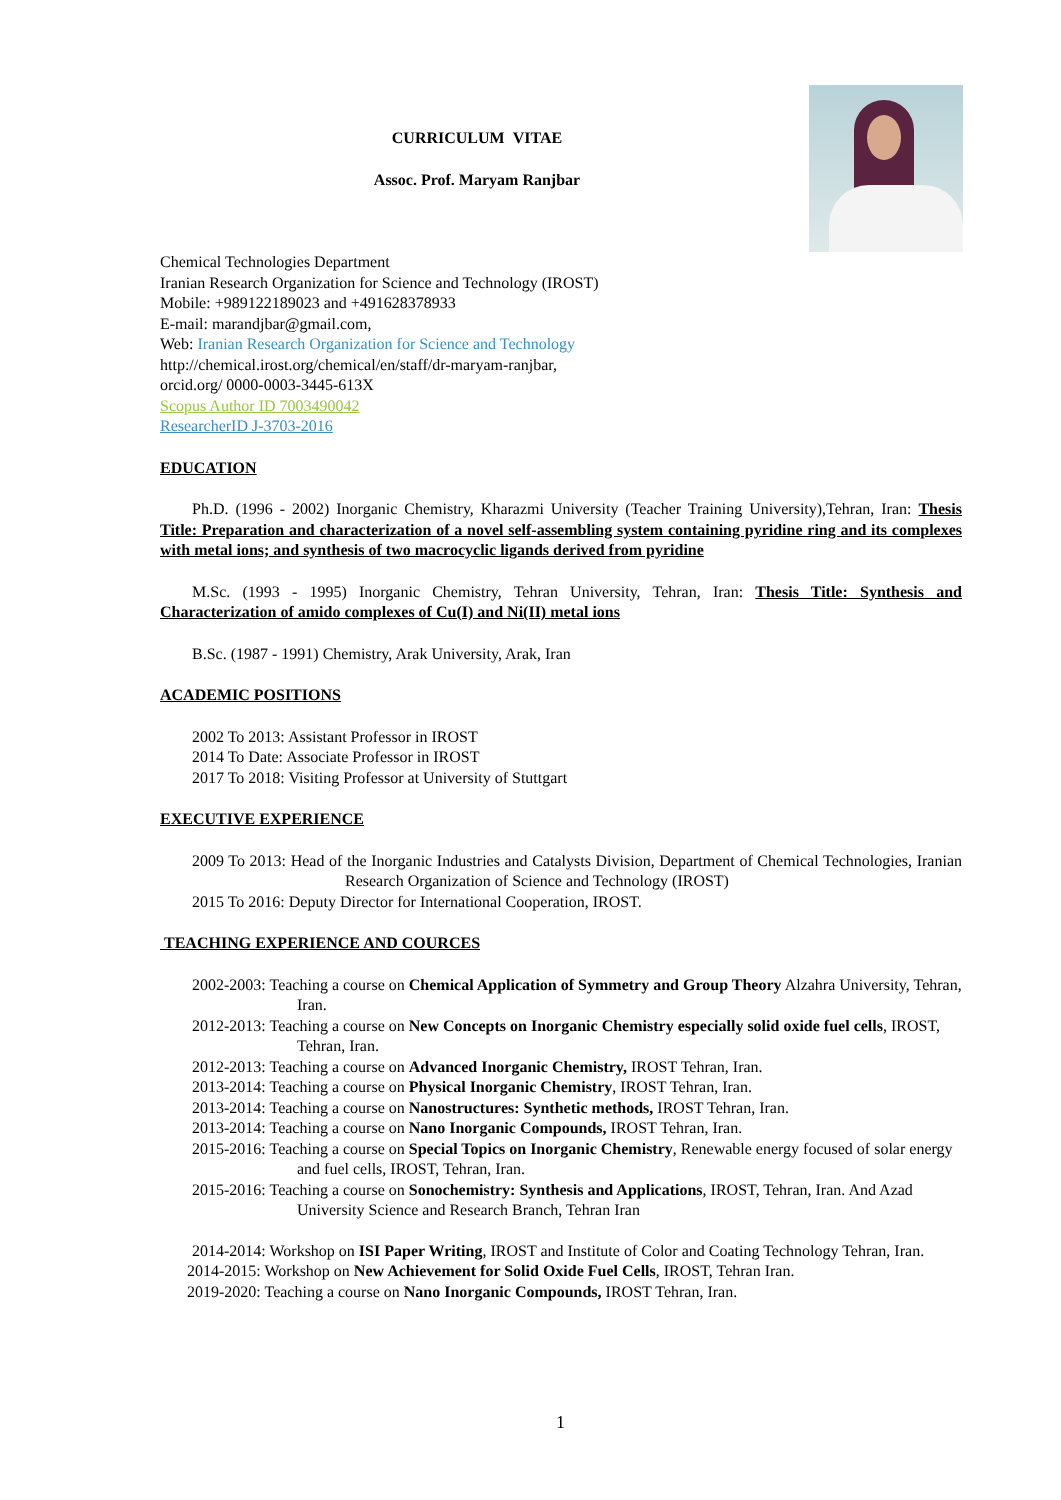CURRICULUM VITAE
Assoc. Prof. Maryam Ranjbar
Chemical Technologies Department
Iranian Research Organization for Science and Technology (IROST)
Mobile: +989122189023 and +491628378933
E-mail: marandjbar@gmail.com,
Web: Iranian Research Organization for Science and Technology
http://chemical.irost.org/chemical/en/staff/dr-maryam-ranjbar,
orcid.org/ 0000-0003-3445-613X
Scopus Author ID 7003490042
ResearcherID J-3703-2016
EDUCATION
Ph.D. (1996 - 2002) Inorganic Chemistry, Kharazmi University (Teacher Training University),Tehran, Iran: Thesis Title: Preparation and characterization of a novel self-assembling system containing pyridine ring and its complexes with metal ions; and synthesis of two macrocyclic ligands derived from pyridine
M.Sc. (1993 - 1995) Inorganic Chemistry, Tehran University, Tehran, Iran: Thesis Title: Synthesis and Characterization of amido complexes of Cu(I) and Ni(II) metal ions
B.Sc. (1987 - 1991) Chemistry, Arak University, Arak, Iran
ACADEMIC POSITIONS
2002 To 2013: Assistant Professor in IROST
2014 To Date: Associate Professor in IROST
2017 To 2018: Visiting Professor at University of Stuttgart
EXECUTIVE EXPERIENCE
2009 To 2013: Head of the Inorganic Industries and Catalysts Division, Department of Chemical Technologies, Iranian Research Organization of Science and Technology (IROST)
2015 To 2016: Deputy Director for International Cooperation, IROST.
TEACHING EXPERIENCE AND COURCES
2002-2003: Teaching a course on Chemical Application of Symmetry and Group Theory Alzahra University, Tehran, Iran.
2012-2013: Teaching a course on New Concepts on Inorganic Chemistry especially solid oxide fuel cells, IROST, Tehran, Iran.
2012-2013: Teaching a course on Advanced Inorganic Chemistry, IROST Tehran, Iran.
2013-2014: Teaching a course on Physical Inorganic Chemistry, IROST Tehran, Iran.
2013-2014: Teaching a course on Nanostructures: Synthetic methods, IROST Tehran, Iran.
2013-2014: Teaching a course on Nano Inorganic Compounds, IROST Tehran, Iran.
2015-2016: Teaching a course on Special Topics on Inorganic Chemistry, Renewable energy focused of solar energy and fuel cells, IROST, Tehran, Iran.
2015-2016: Teaching a course on Sonochemistry: Synthesis and Applications, IROST, Tehran, Iran. And Azad University Science and Research Branch, Tehran Iran
2014-2014: Workshop on ISI Paper Writing, IROST and Institute of Color and Coating Technology Tehran, Iran.
2014-2015: Workshop on New Achievement for Solid Oxide Fuel Cells, IROST, Tehran Iran.
2019-2020: Teaching a course on Nano Inorganic Compounds, IROST Tehran, Iran.
1